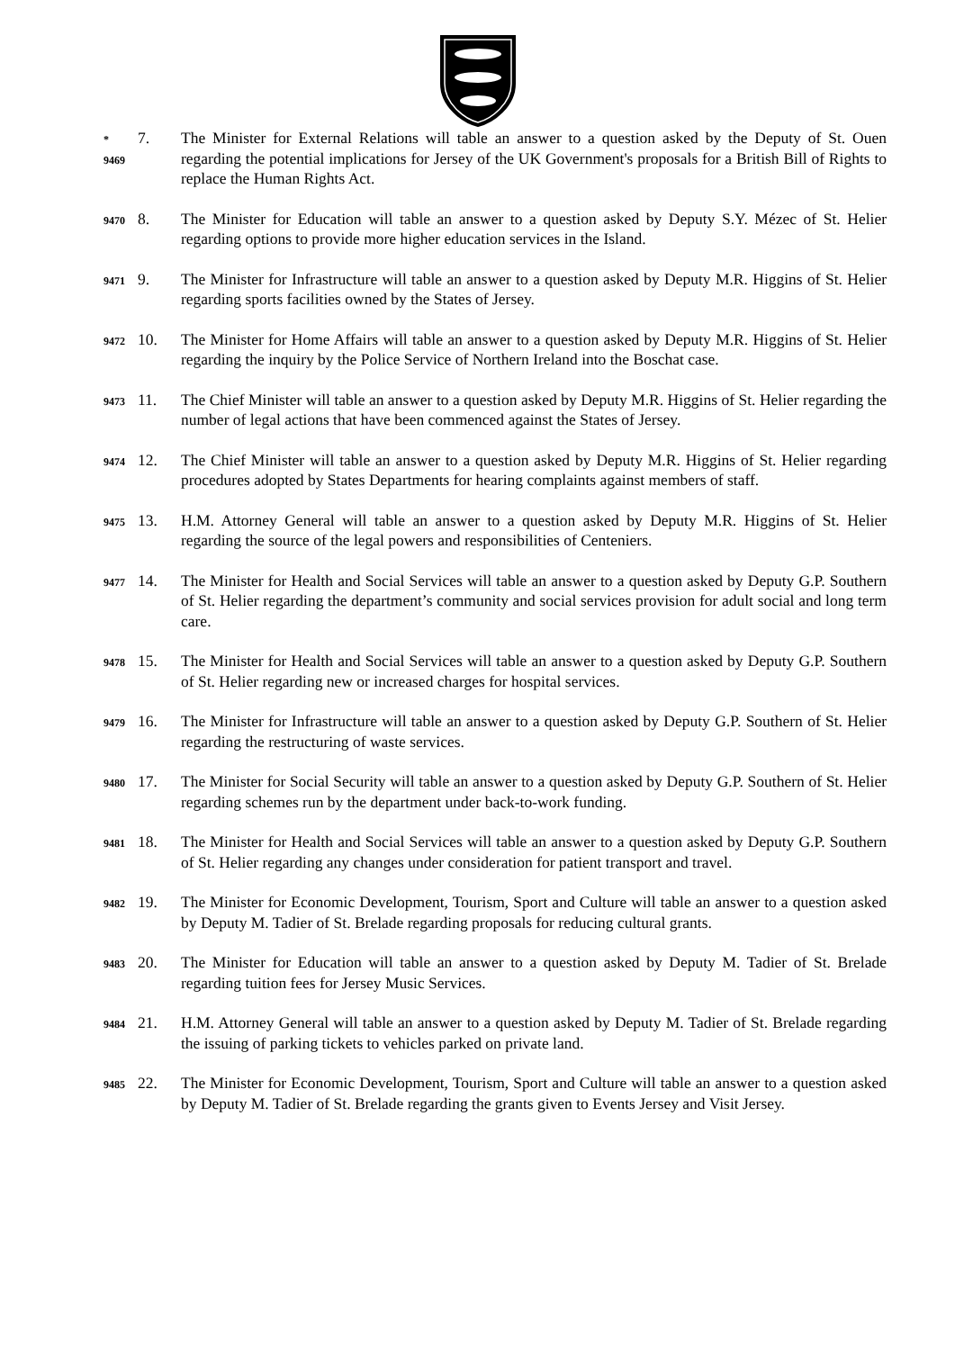*
9469
7. The Minister for External Relations will table an answer to a question asked by the Deputy of St. Ouen regarding the potential implications for Jersey of the UK Government's proposals for a British Bill of Rights to replace the Human Rights Act.
9470
8. The Minister for Education will table an answer to a question asked by Deputy S.Y. Mézec of St. Helier regarding options to provide more higher education services in the Island.
9471
9. The Minister for Infrastructure will table an answer to a question asked by Deputy M.R. Higgins of St. Helier regarding sports facilities owned by the States of Jersey.
9472
10. The Minister for Home Affairs will table an answer to a question asked by Deputy M.R. Higgins of St. Helier regarding the inquiry by the Police Service of Northern Ireland into the Boschat case.
9473
11. The Chief Minister will table an answer to a question asked by Deputy M.R. Higgins of St. Helier regarding the number of legal actions that have been commenced against the States of Jersey.
9474
12. The Chief Minister will table an answer to a question asked by Deputy M.R. Higgins of St. Helier regarding procedures adopted by States Departments for hearing complaints against members of staff.
9475
13. H.M. Attorney General will table an answer to a question asked by Deputy M.R. Higgins of St. Helier regarding the source of the legal powers and responsibilities of Centeniers.
9477
14. The Minister for Health and Social Services will table an answer to a question asked by Deputy G.P. Southern of St. Helier regarding the department’s community and social services provision for adult social and long term care.
9478
15. The Minister for Health and Social Services will table an answer to a question asked by Deputy G.P. Southern of St. Helier regarding new or increased charges for hospital services.
9479
16. The Minister for Infrastructure will table an answer to a question asked by Deputy G.P. Southern of St. Helier regarding the restructuring of waste services.
9480
17. The Minister for Social Security will table an answer to a question asked by Deputy G.P. Southern of St. Helier regarding schemes run by the department under back-to-work funding.
9481
18. The Minister for Health and Social Services will table an answer to a question asked by Deputy G.P. Southern of St. Helier regarding any changes under consideration for patient transport and travel.
9482
19. The Minister for Economic Development, Tourism, Sport and Culture will table an answer to a question asked by Deputy M. Tadier of St. Brelade regarding proposals for reducing cultural grants.
9483
20. The Minister for Education will table an answer to a question asked by Deputy M. Tadier of St. Brelade regarding tuition fees for Jersey Music Services.
9484
21. H.M. Attorney General will table an answer to a question asked by Deputy M. Tadier of St. Brelade regarding the issuing of parking tickets to vehicles parked on private land.
9485
22. The Minister for Economic Development, Tourism, Sport and Culture will table an answer to a question asked by Deputy M. Tadier of St. Brelade regarding the grants given to Events Jersey and Visit Jersey.